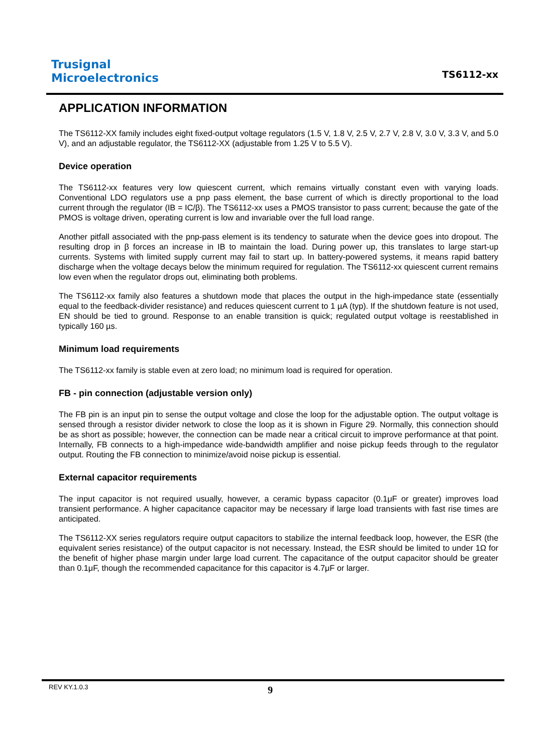Trusignal
Microelectronics
TS6112-xx
APPLICATION INFORMATION
The TS6112-XX family includes eight fixed-output voltage regulators (1.5 V, 1.8 V, 2.5 V, 2.7 V, 2.8 V, 3.0 V, 3.3 V, and 5.0 V), and an adjustable regulator, the TS6112-XX (adjustable from 1.25 V to 5.5 V).
Device operation
The TS6112-xx features very low quiescent current, which remains virtually constant even with varying loads. Conventional LDO regulators use a pnp pass element, the base current of which is directly proportional to the load current through the regulator (IB = IC/β). The TS6112-xx uses a PMOS transistor to pass current; because the gate of the PMOS is voltage driven, operating current is low and invariable over the full load range.
Another pitfall associated with the pnp-pass element is its tendency to saturate when the device goes into dropout. The resulting drop in β forces an increase in IB to maintain the load. During power up, this translates to large start-up currents. Systems with limited supply current may fail to start up. In battery-powered systems, it means rapid battery discharge when the voltage decays below the minimum required for regulation. The TS6112-xx quiescent current remains low even when the regulator drops out, eliminating both problems.
The TS6112-xx family also features a shutdown mode that places the output in the high-impedance state (essentially equal to the feedback-divider resistance) and reduces quiescent current to 1 µA (typ). If the shutdown feature is not used, EN should be tied to ground. Response to an enable transition is quick; regulated output voltage is reestablished in typically 160 µs.
Minimum load requirements
The TS6112-xx family is stable even at zero load; no minimum load is required for operation.
FB - pin connection (adjustable version only)
The FB pin is an input pin to sense the output voltage and close the loop for the adjustable option. The output voltage is sensed through a resistor divider network to close the loop as it is shown in Figure 29. Normally, this connection should be as short as possible; however, the connection can be made near a critical circuit to improve performance at that point. Internally, FB connects to a high-impedance wide-bandwidth amplifier and noise pickup feeds through to the regulator output. Routing the FB connection to minimize/avoid noise pickup is essential.
External capacitor requirements
The input capacitor is not required usually, however, a ceramic bypass capacitor (0.1μF or greater) improves load transient performance. A higher capacitance capacitor may be necessary if large load transients with fast rise times are anticipated.
The TS6112-XX series regulators require output capacitors to stabilize the internal feedback loop, however, the ESR (the equivalent series resistance) of the output capacitor is not necessary. Instead, the ESR should be limited to under 1Ω for the benefit of higher phase margin under large load current. The capacitance of the output capacitor should be greater than 0.1μF, though the recommended capacitance for this capacitor is 4.7μF or larger.
REV KY.1.0.3 9